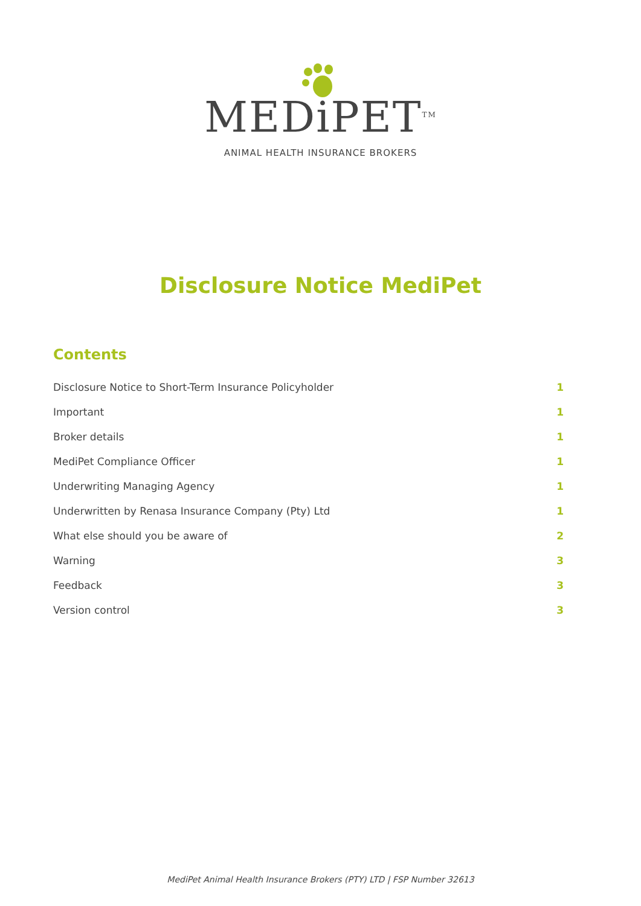MEDiPET<sup>TM</sup>
ANIMAL HEALTH INSURANCE BROKERS
Disclosure Notice MediPet
Contents
Disclosure Notice to Short-Term Insurance Policyholder 1
Important 1
Broker details 1
MediPet Compliance Officer 1
Underwriting Managing Agency 1
Underwritten by Renasa Insurance Company (Pty) Ltd 1
What else should you be aware of 2
Warning 3
Feedback 3
Version control 3
MediPet Animal Health Insurance Brokers (PTY) LTD | FSP Number 32613